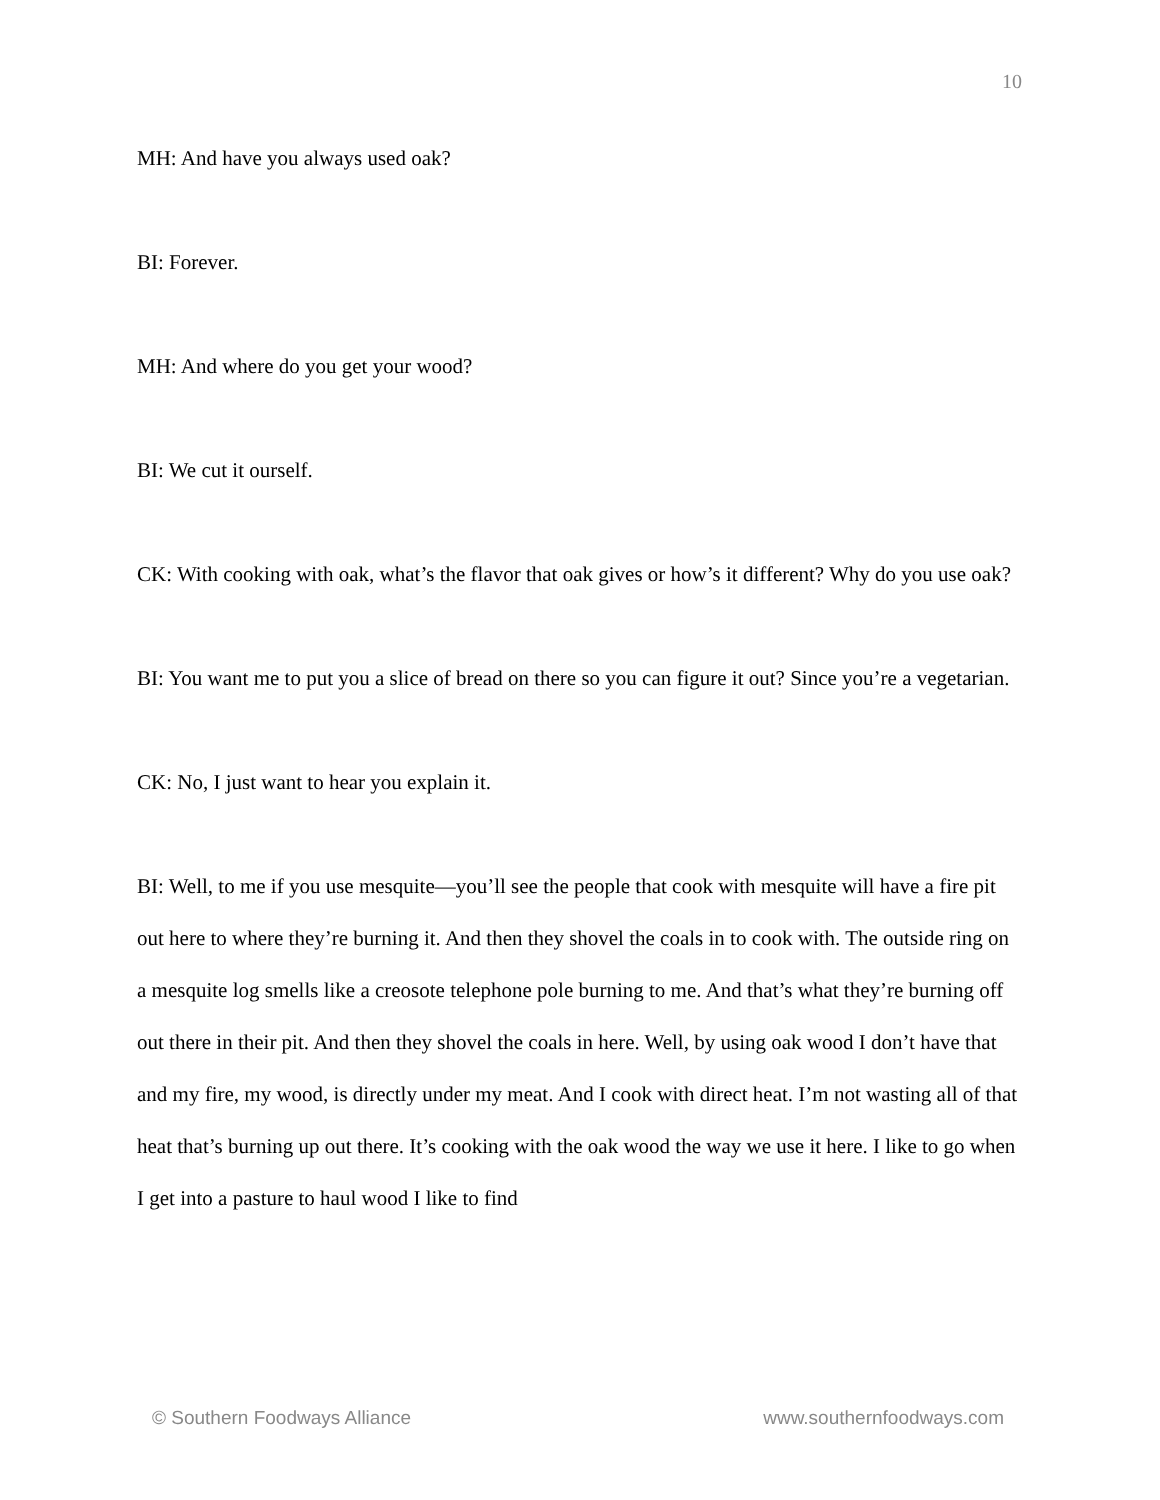10
MH: And have you always used oak?
BI: Forever.
MH: And where do you get your wood?
BI: We cut it ourself.
CK: With cooking with oak, what’s the flavor that oak gives or how’s it different? Why do you use oak?
BI: You want me to put you a slice of bread on there so you can figure it out? Since you’re a vegetarian.
CK: No, I just want to hear you explain it.
BI: Well, to me if you use mesquite—you’ll see the people that cook with mesquite will have a fire pit out here to where they’re burning it. And then they shovel the coals in to cook with. The outside ring on a mesquite log smells like a creosote telephone pole burning to me. And that’s what they’re burning off out there in their pit. And then they shovel the coals in here. Well, by using oak wood I don’t have that and my fire, my wood, is directly under my meat. And I cook with direct heat. I’m not wasting all of that heat that’s burning up out there. It’s cooking with the oak wood the way we use it here. I like to go when I get into a pasture to haul wood I like to find
© Southern Foodways Alliance www.southernfoodways.com